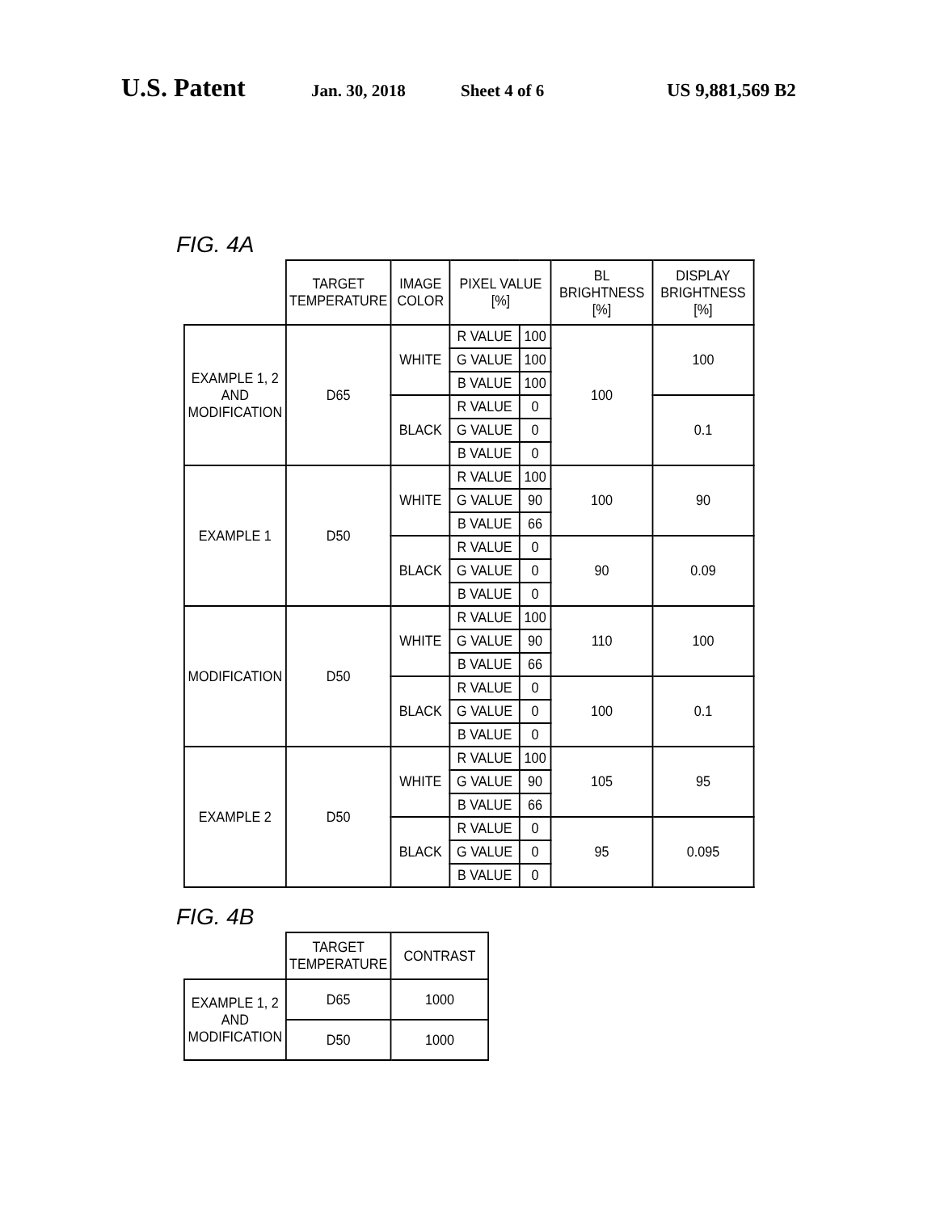U.S. Patent Jan. 30, 2018 Sheet 4 of 6 US 9,881,569 B2
FIG. 4A
| | TARGET TEMPERATURE | IMAGE COLOR | PIXEL VALUE [%] | | BL BRIGHTNESS [%] | DISPLAY BRIGHTNESS [%] |
| --- | --- | --- | --- | --- | --- | --- |
| EXAMPLE 1, 2 AND MODIFICATION | D65 | WHITE | R VALUE | 100 | 100 | 100 |
| | | | G VALUE | 100 | | |
| | | | B VALUE | 100 | | |
| | | BLACK | R VALUE | 0 | | 0.1 |
| | | | G VALUE | 0 | | |
| | | | B VALUE | 0 | | |
| EXAMPLE 1 | D50 | WHITE | R VALUE | 100 | 100 | 90 |
| | | | G VALUE | 90 | | |
| | | | B VALUE | 66 | | |
| | | BLACK | R VALUE | 0 | 90 | 0.09 |
| | | | G VALUE | 0 | | |
| | | | B VALUE | 0 | | |
| MODIFICATION | D50 | WHITE | R VALUE | 100 | 110 | 100 |
| | | | G VALUE | 90 | | |
| | | | B VALUE | 66 | | |
| | | BLACK | R VALUE | 0 | 100 | 0.1 |
| | | | G VALUE | 0 | | |
| | | | B VALUE | 0 | | |
| EXAMPLE 2 | D50 | WHITE | R VALUE | 100 | 105 | 95 |
| | | | G VALUE | 90 | | |
| | | | B VALUE | 66 | | |
| | | BLACK | R VALUE | 0 | 95 | 0.095 |
| | | | G VALUE | 0 | | |
| | | | B VALUE | 0 | | |
FIG. 4B
| | TARGET TEMPERATURE | CONTRAST |
| --- | --- | --- |
| EXAMPLE 1, 2 AND MODIFICATION | D65 | 1000 |
| | D50 | 1000 |